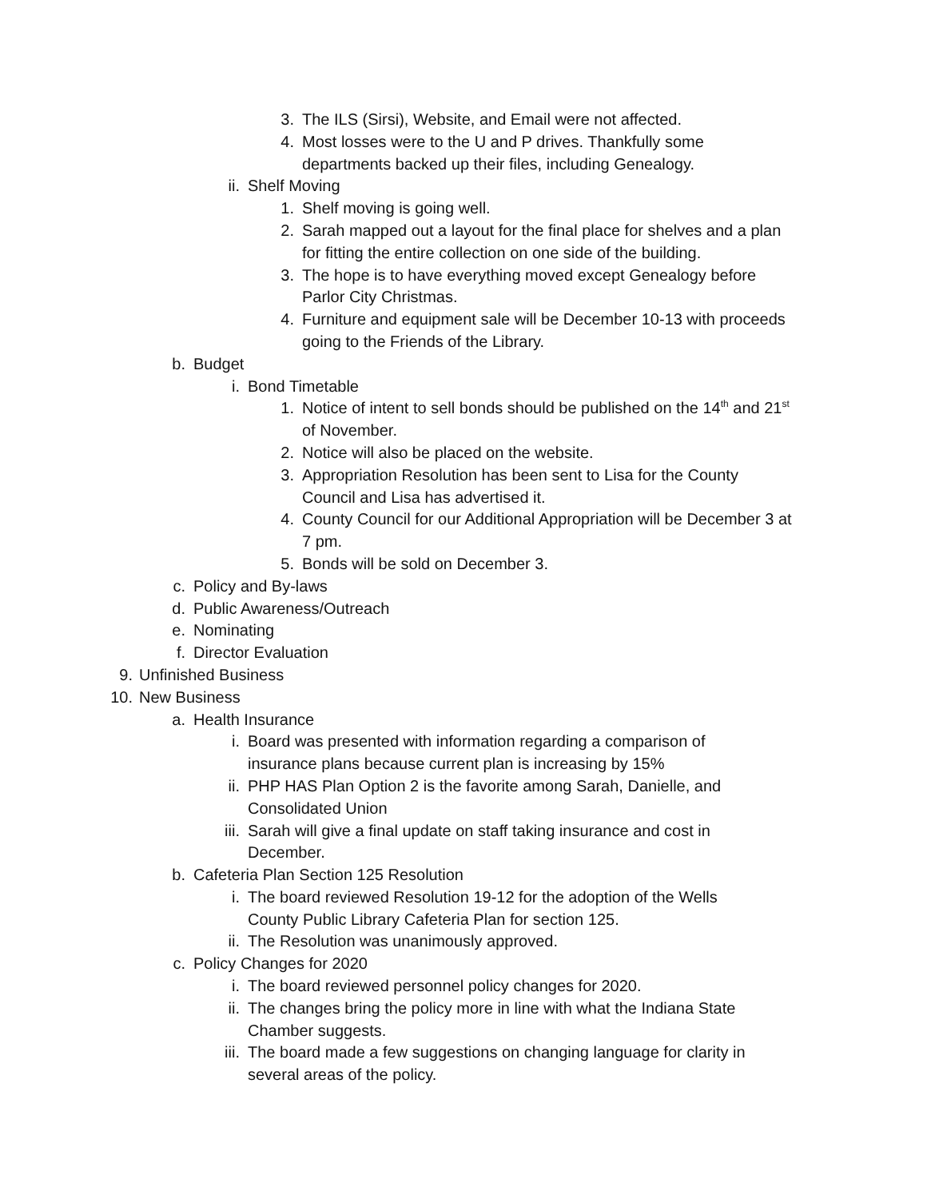3. The ILS (Sirsi), Website, and Email were not affected.
4. Most losses were to the U and P drives. Thankfully some departments backed up their files, including Genealogy.
ii. Shelf Moving
1. Shelf moving is going well.
2. Sarah mapped out a layout for the final place for shelves and a plan for fitting the entire collection on one side of the building.
3. The hope is to have everything moved except Genealogy before Parlor City Christmas.
4. Furniture and equipment sale will be December 10-13 with proceeds going to the Friends of the Library.
b. Budget
i. Bond Timetable
1. Notice of intent to sell bonds should be published on the 14<sup>th</sup> and 21<sup>st</sup> of November.
2. Notice will also be placed on the website.
3. Appropriation Resolution has been sent to Lisa for the County Council and Lisa has advertised it.
4. County Council for our Additional Appropriation will be December 3 at 7 pm.
5. Bonds will be sold on December 3.
c. Policy and By-laws
d. Public Awareness/Outreach
e. Nominating
f. Director Evaluation
9. Unfinished Business
10. New Business
a. Health Insurance
i. Board was presented with information regarding a comparison of insurance plans because current plan is increasing by 15%
ii. PHP HAS Plan Option 2 is the favorite among Sarah, Danielle, and Consolidated Union
iii. Sarah will give a final update on staff taking insurance and cost in December.
b. Cafeteria Plan Section 125 Resolution
i. The board reviewed Resolution 19-12 for the adoption of the Wells County Public Library Cafeteria Plan for section 125.
ii. The Resolution was unanimously approved.
c. Policy Changes for 2020
i. The board reviewed personnel policy changes for 2020.
ii. The changes bring the policy more in line with what the Indiana State Chamber suggests.
iii. The board made a few suggestions on changing language for clarity in several areas of the policy.